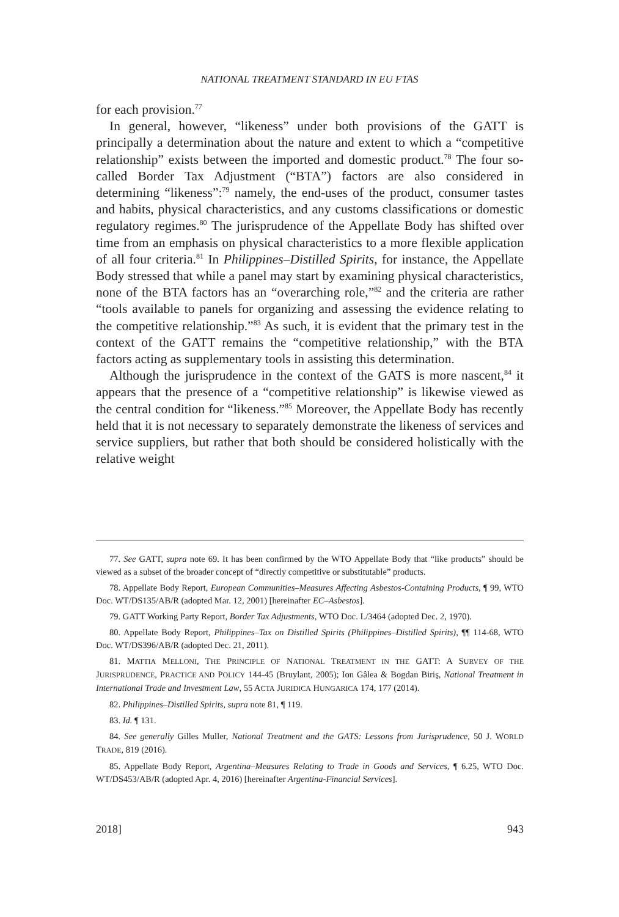NATIONAL TREATMENT STANDARD IN EU FTAS
for each provision.<sup>77</sup>
In general, however, “likeness” under both provisions of the GATT is principally a determination about the nature and extent to which a “competitive relationship” exists between the imported and domestic product.<sup>78</sup> The four so-called Border Tax Adjustment (“BTA”) factors are also considered in determining “likeness”:<sup>79</sup> namely, the end-uses of the product, consumer tastes and habits, physical characteristics, and any customs classifications or domestic regulatory regimes.<sup>80</sup> The jurisprudence of the Appellate Body has shifted over time from an emphasis on physical characteristics to a more flexible application of all four criteria.<sup>81</sup> In Philippines–Distilled Spirits, for instance, the Appellate Body stressed that while a panel may start by examining physical characteristics, none of the BTA factors has an “overarching role,”<sup>82</sup> and the criteria are rather “tools available to panels for organizing and assessing the evidence relating to the competitive relationship.”<sup>83</sup> As such, it is evident that the primary test in the context of the GATT remains the “competitive relationship,” with the BTA factors acting as supplementary tools in assisting this determination.
Although the jurisprudence in the context of the GATS is more nascent,<sup>84</sup> it appears that the presence of a “competitive relationship” is likewise viewed as the central condition for “likeness.”<sup>85</sup> Moreover, the Appellate Body has recently held that it is not necessary to separately demonstrate the likeness of services and service suppliers, but rather that both should be considered holistically with the relative weight
77. See GATT, supra note 69. It has been confirmed by the WTO Appellate Body that “like products” should be viewed as a subset of the broader concept of “directly competitive or substitutable” products.
78. Appellate Body Report, European Communities–Measures Affecting Asbestos-Containing Products, ¶ 99, WTO Doc. WT/DS135/AB/R (adopted Mar. 12, 2001) [hereinafter EC–Asbestos].
79. GATT Working Party Report, Border Tax Adjustments, WTO Doc. L/3464 (adopted Dec. 2, 1970).
80. Appellate Body Report, Philippines–Tax on Distilled Spirits (Philippines–Distilled Spirits), ¶¶ 114-68, WTO Doc. WT/DS396/AB/R (adopted Dec. 21, 2011).
81. MATTIA MELLONI, THE PRINCIPLE OF NATIONAL TREATMENT IN THE GATT: A SURVEY OF THE JURISPRUDENCE, PRACTICE AND POLICY 144-45 (Bruylant, 2005); Ion Gâlea & Bogdan Biriş, National Treatment in International Trade and Investment Law, 55 ACTA JURIDICA HUNGARICA 174, 177 (2014).
82. Philippines–Distilled Spirits, supra note 81, ¶ 119.
83. Id. ¶ 131.
84. See generally Gilles Muller, National Treatment and the GATS: Lessons from Jurisprudence, 50 J. WORLD TRADE, 819 (2016).
85. Appellate Body Report, Argentina–Measures Relating to Trade in Goods and Services, ¶ 6.25, WTO Doc. WT/DS453/AB/R (adopted Apr. 4, 2016) [hereinafter Argentina-Financial Services].
2018] 943